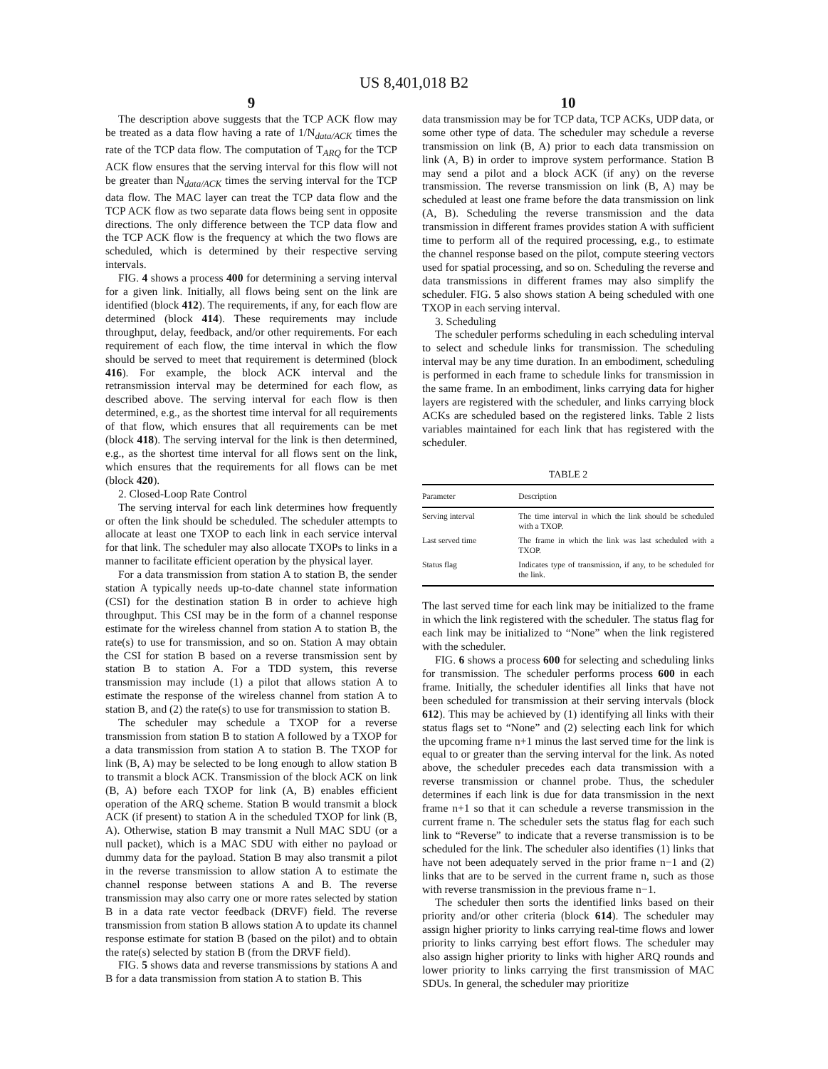US 8,401,018 B2
9
The description above suggests that the TCP ACK flow may be treated as a data flow having a rate of 1/N<sub>data/ACK</sub> times the rate of the TCP data flow. The computation of T<sub>ARQ</sub> for the TCP ACK flow ensures that the serving interval for this flow will not be greater than N<sub>data/ACK</sub> times the serving interval for the TCP data flow. The MAC layer can treat the TCP data flow and the TCP ACK flow as two separate data flows being sent in opposite directions. The only difference between the TCP data flow and the TCP ACK flow is the frequency at which the two flows are scheduled, which is determined by their respective serving intervals.
FIG. 4 shows a process 400 for determining a serving interval for a given link. Initially, all flows being sent on the link are identified (block 412). The requirements, if any, for each flow are determined (block 414). These requirements may include throughput, delay, feedback, and/or other requirements. For each requirement of each flow, the time interval in which the flow should be served to meet that requirement is determined (block 416). For example, the block ACK interval and the retransmission interval may be determined for each flow, as described above. The serving interval for each flow is then determined, e.g., as the shortest time interval for all requirements of that flow, which ensures that all requirements can be met (block 418). The serving interval for the link is then determined, e.g., as the shortest time interval for all flows sent on the link, which ensures that the requirements for all flows can be met (block 420).
2. Closed-Loop Rate Control
The serving interval for each link determines how frequently or often the link should be scheduled. The scheduler attempts to allocate at least one TXOP to each link in each service interval for that link. The scheduler may also allocate TXOPs to links in a manner to facilitate efficient operation by the physical layer.
For a data transmission from station A to station B, the sender station A typically needs up-to-date channel state information (CSI) for the destination station B in order to achieve high throughput. This CSI may be in the form of a channel response estimate for the wireless channel from station A to station B, the rate(s) to use for transmission, and so on. Station A may obtain the CSI for station B based on a reverse transmission sent by station B to station A. For a TDD system, this reverse transmission may include (1) a pilot that allows station A to estimate the response of the wireless channel from station A to station B, and (2) the rate(s) to use for transmission to station B.
The scheduler may schedule a TXOP for a reverse transmission from station B to station A followed by a TXOP for a data transmission from station A to station B. The TXOP for link (B, A) may be selected to be long enough to allow station B to transmit a block ACK. Transmission of the block ACK on link (B, A) before each TXOP for link (A, B) enables efficient operation of the ARQ scheme. Station B would transmit a block ACK (if present) to station A in the scheduled TXOP for link (B, A). Otherwise, station B may transmit a Null MAC SDU (or a null packet), which is a MAC SDU with either no payload or dummy data for the payload. Station B may also transmit a pilot in the reverse transmission to allow station A to estimate the channel response between stations A and B. The reverse transmission may also carry one or more rates selected by station B in a data rate vector feedback (DRVF) field. The reverse transmission from station B allows station A to update its channel response estimate for station B (based on the pilot) and to obtain the rate(s) selected by station B (from the DRVF field).
FIG. 5 shows data and reverse transmissions by stations A and B for a data transmission from station A to station B. This
10
data transmission may be for TCP data, TCP ACKs, UDP data, or some other type of data. The scheduler may schedule a reverse transmission on link (B, A) prior to each data transmission on link (A, B) in order to improve system performance. Station B may send a pilot and a block ACK (if any) on the reverse transmission. The reverse transmission on link (B, A) may be scheduled at least one frame before the data transmission on link (A, B). Scheduling the reverse transmission and the data transmission in different frames provides station A with sufficient time to perform all of the required processing, e.g., to estimate the channel response based on the pilot, compute steering vectors used for spatial processing, and so on. Scheduling the reverse and data transmissions in different frames may also simplify the scheduler. FIG. 5 also shows station A being scheduled with one TXOP in each serving interval.
3. Scheduling
The scheduler performs scheduling in each scheduling interval to select and schedule links for transmission. The scheduling interval may be any time duration. In an embodiment, scheduling is performed in each frame to schedule links for transmission in the same frame. In an embodiment, links carrying data for higher layers are registered with the scheduler, and links carrying block ACKs are scheduled based on the registered links. Table 2 lists variables maintained for each link that has registered with the scheduler.
TABLE 2
| Parameter | Description |
| --- | --- |
| Serving interval | The time interval in which the link should be scheduled with a TXOP. |
| Last served time | The frame in which the link was last scheduled with a TXOP. |
| Status flag | Indicates type of transmission, if any, to be scheduled for the link. |
The last served time for each link may be initialized to the frame in which the link registered with the scheduler. The status flag for each link may be initialized to “None” when the link registered with the scheduler.
FIG. 6 shows a process 600 for selecting and scheduling links for transmission. The scheduler performs process 600 in each frame. Initially, the scheduler identifies all links that have not been scheduled for transmission at their serving intervals (block 612). This may be achieved by (1) identifying all links with their status flags set to “None” and (2) selecting each link for which the upcoming frame n+1 minus the last served time for the link is equal to or greater than the serving interval for the link. As noted above, the scheduler precedes each data transmission with a reverse transmission or channel probe. Thus, the scheduler determines if each link is due for data transmission in the next frame n+1 so that it can schedule a reverse transmission in the current frame n. The scheduler sets the status flag for each such link to “Reverse” to indicate that a reverse transmission is to be scheduled for the link. The scheduler also identifies (1) links that have not been adequately served in the prior frame n−1 and (2) links that are to be served in the current frame n, such as those with reverse transmission in the previous frame n−1.
The scheduler then sorts the identified links based on their priority and/or other criteria (block 614). The scheduler may assign higher priority to links carrying real-time flows and lower priority to links carrying best effort flows. The scheduler may also assign higher priority to links with higher ARQ rounds and lower priority to links carrying the first transmission of MAC SDUs. In general, the scheduler may prioritize